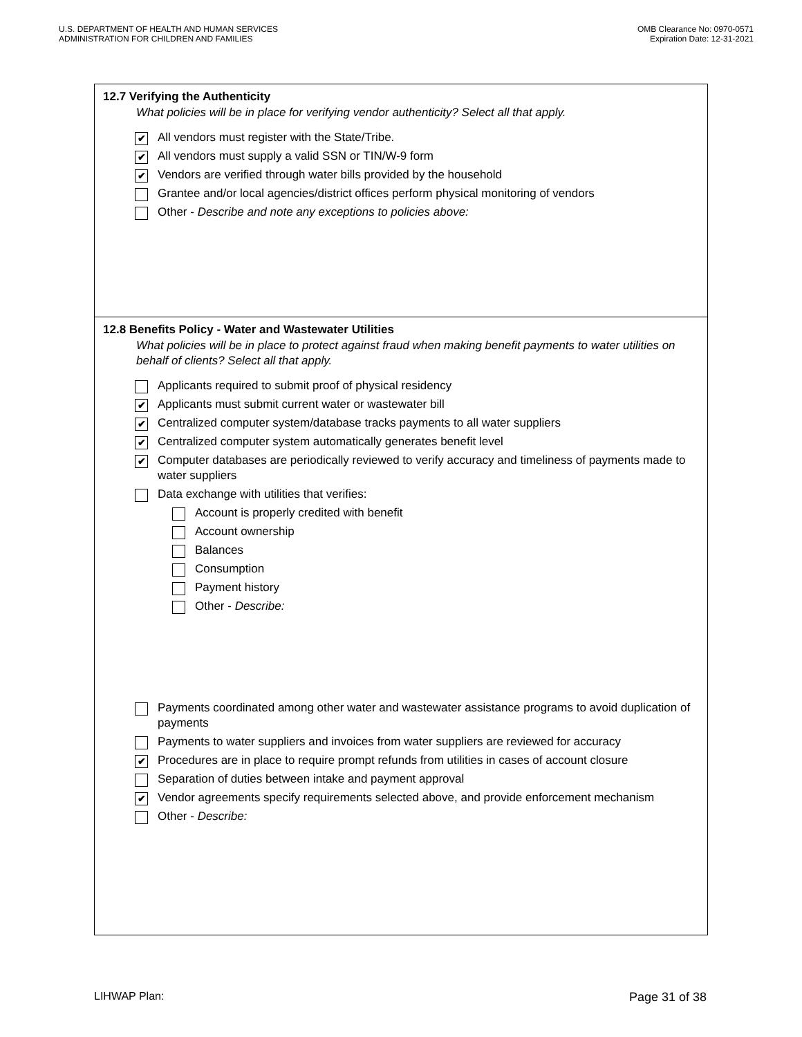U.S. DEPARTMENT OF HEALTH AND HUMAN SERVICES
ADMINISTRATION FOR CHILDREN AND FAMILIES
OMB Clearance No: 0970-0571
Expiration Date: 12-31-2021
12.7 Verifying the Authenticity
What policies will be in place for verifying vendor authenticity? Select all that apply.
✔ All vendors must register with the State/Tribe.
✔ All vendors must supply a valid SSN or TIN/W-9 form
✔ Vendors are verified through water bills provided by the household
Grantee and/or local agencies/district offices perform physical monitoring of vendors
Other - Describe and note any exceptions to policies above:
12.8 Benefits Policy - Water and Wastewater Utilities
What policies will be in place to protect against fraud when making benefit payments to water utilities on behalf of clients? Select all that apply.
Applicants required to submit proof of physical residency
✔ Applicants must submit current water or wastewater bill
✔ Centralized computer system/database tracks payments to all water suppliers
✔ Centralized computer system automatically generates benefit level
✔ Computer databases are periodically reviewed to verify accuracy and timeliness of payments made to water suppliers
Data exchange with utilities that verifies:
Account is properly credited with benefit
Account ownership
Balances
Consumption
Payment history
Other - Describe:
Payments coordinated among other water and wastewater assistance programs to avoid duplication of payments
Payments to water suppliers and invoices from water suppliers are reviewed for accuracy
✔ Procedures are in place to require prompt refunds from utilities in cases of account closure
Separation of duties between intake and payment approval
✔ Vendor agreements specify requirements selected above, and provide enforcement mechanism
Other - Describe:
LIHWAP Plan: Page 31 of 38